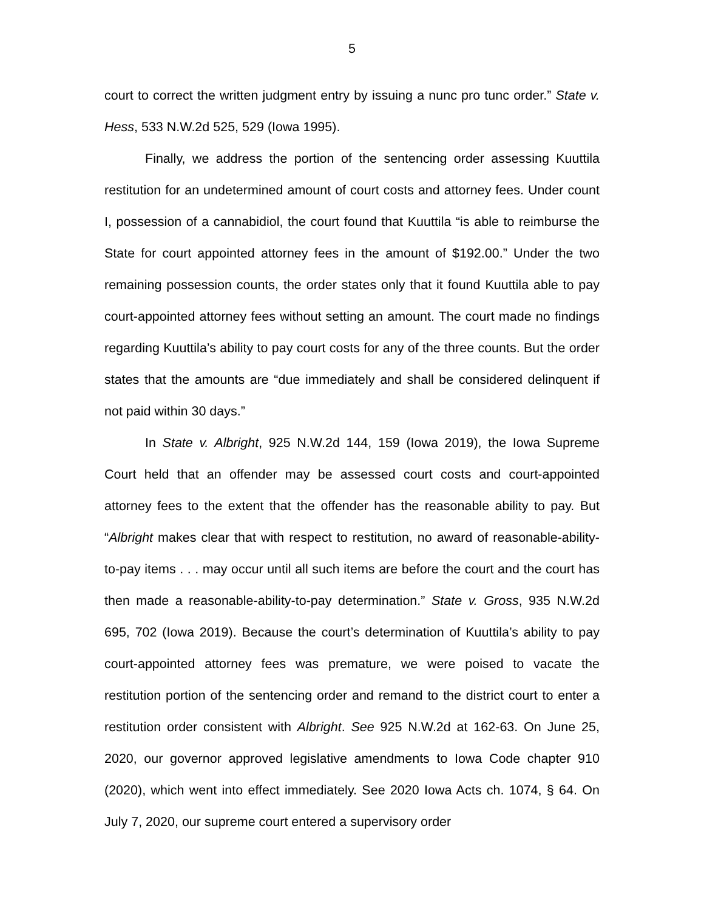5
court to correct the written judgment entry by issuing a nunc pro tunc order.” State v. Hess, 533 N.W.2d 525, 529 (Iowa 1995).
Finally, we address the portion of the sentencing order assessing Kuuttila restitution for an undetermined amount of court costs and attorney fees. Under count I, possession of a cannabidiol, the court found that Kuuttila “is able to reimburse the State for court appointed attorney fees in the amount of $192.00.” Under the two remaining possession counts, the order states only that it found Kuuttila able to pay court-appointed attorney fees without setting an amount. The court made no findings regarding Kuuttila’s ability to pay court costs for any of the three counts. But the order states that the amounts are “due immediately and shall be considered delinquent if not paid within 30 days.”
In State v. Albright, 925 N.W.2d 144, 159 (Iowa 2019), the Iowa Supreme Court held that an offender may be assessed court costs and court-appointed attorney fees to the extent that the offender has the reasonable ability to pay. But “Albright makes clear that with respect to restitution, no award of reasonable-ability-to-pay items . . . may occur until all such items are before the court and the court has then made a reasonable-ability-to-pay determination.” State v. Gross, 935 N.W.2d 695, 702 (Iowa 2019). Because the court’s determination of Kuuttila’s ability to pay court-appointed attorney fees was premature, we were poised to vacate the restitution portion of the sentencing order and remand to the district court to enter a restitution order consistent with Albright. See 925 N.W.2d at 162-63. On June 25, 2020, our governor approved legislative amendments to Iowa Code chapter 910 (2020), which went into effect immediately. See 2020 Iowa Acts ch. 1074, § 64. On July 7, 2020, our supreme court entered a supervisory order